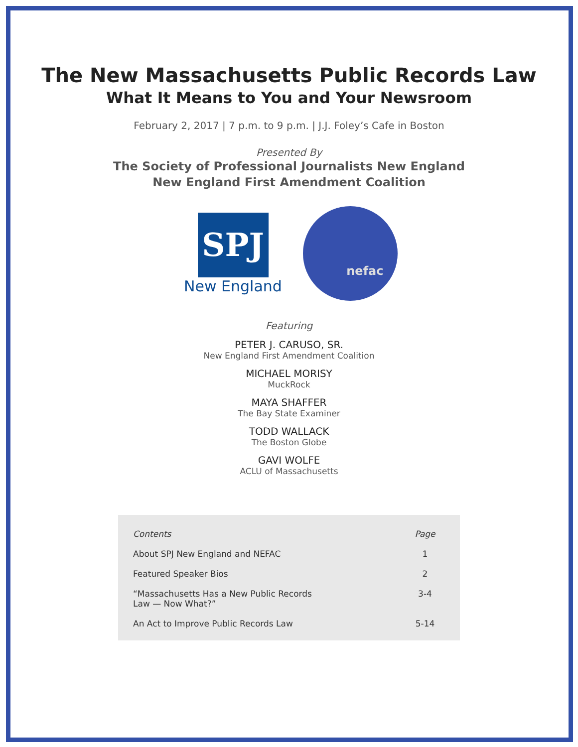The New Massachusetts Public Records Law
What It Means to You and Your Newsroom
February 2, 2017 | 7 p.m. to 9 p.m. | J.J. Foley’s Cafe in Boston
Presented By
The Society of Professional Journalists New England
New England First Amendment Coalition
SPJ
New England
nefac
Featuring
PETER J. CARUSO, SR.
New England First Amendment Coalition
MICHAEL MORISY
MuckRock
MAYA SHAFFER
The Bay State Examiner
TODD WALLACK
The Boston Globe
GAVI WOLFE
ACLU of Massachusetts
| Contents | Page |
| --- | --- |
| About SPJ New England and NEFAC | 1 |
| Featured Speaker Bios | 2 |
| “Massachusetts Has a New Public Records Law — Now What?” | 3-4 |
| An Act to Improve Public Records Law | 5-14 |